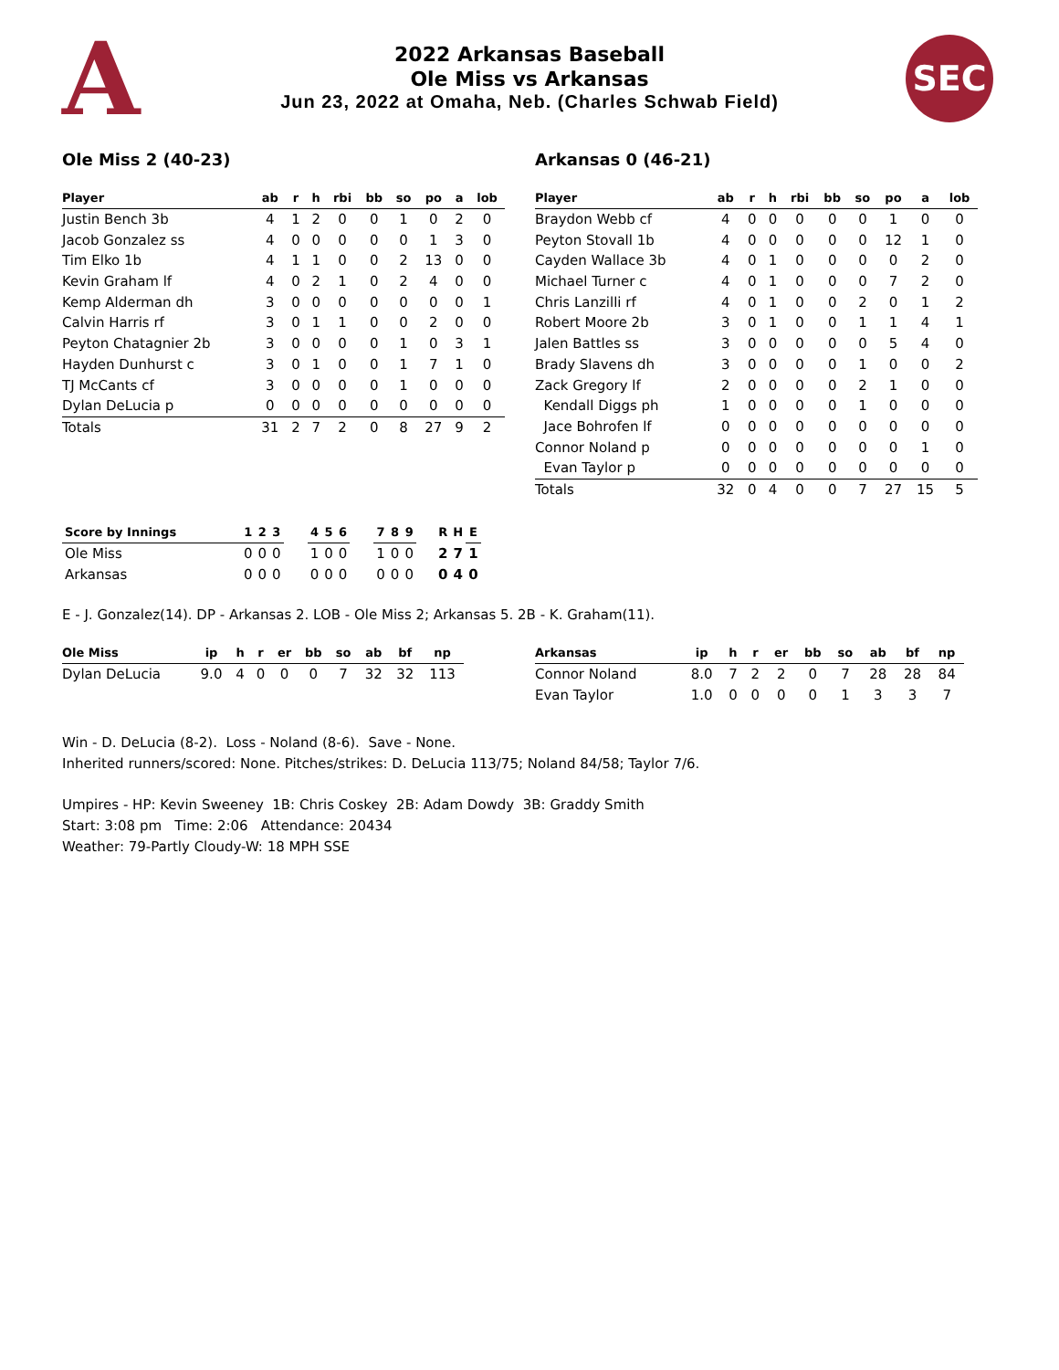A
2022 Arkansas Baseball
Ole Miss vs Arkansas
Jun 23, 2022 at Omaha, Neb. (Charles Schwab Field)
SEC
Ole Miss 2 (40-23)
| Player | ab | r | h | rbi | bb | so | po | a | lob |
| --- | --- | --- | --- | --- | --- | --- | --- | --- | --- |
| Justin Bench 3b | 4 | 1 | 2 | 0 | 0 | 1 | 0 | 2 | 0 |
| Jacob Gonzalez ss | 4 | 0 | 0 | 0 | 0 | 0 | 1 | 3 | 0 |
| Tim Elko 1b | 4 | 1 | 1 | 0 | 0 | 2 | 13 | 0 | 0 |
| Kevin Graham lf | 4 | 0 | 2 | 1 | 0 | 2 | 4 | 0 | 0 |
| Kemp Alderman dh | 3 | 0 | 0 | 0 | 0 | 0 | 0 | 0 | 1 |
| Calvin Harris rf | 3 | 0 | 1 | 1 | 0 | 0 | 2 | 0 | 0 |
| Peyton Chatagnier 2b | 3 | 0 | 0 | 0 | 0 | 1 | 0 | 3 | 1 |
| Hayden Dunhurst c | 3 | 0 | 1 | 0 | 0 | 1 | 7 | 1 | 0 |
| TJ McCants cf | 3 | 0 | 0 | 0 | 0 | 1 | 0 | 0 | 0 |
| Dylan DeLucia p | 0 | 0 | 0 | 0 | 0 | 0 | 0 | 0 | 0 |
| Totals | 31 | 2 | 7 | 2 | 0 | 8 | 27 | 9 | 2 |
Arkansas 0 (46-21)
| Player | ab | r | h | rbi | bb | so | po | a | lob |
| --- | --- | --- | --- | --- | --- | --- | --- | --- | --- |
| Braydon Webb cf | 4 | 0 | 0 | 0 | 0 | 0 | 1 | 0 | 0 |
| Peyton Stovall 1b | 4 | 0 | 0 | 0 | 0 | 0 | 12 | 1 | 0 |
| Cayden Wallace 3b | 4 | 0 | 1 | 0 | 0 | 0 | 0 | 2 | 0 |
| Michael Turner c | 4 | 0 | 1 | 0 | 0 | 0 | 7 | 2 | 0 |
| Chris Lanzilli rf | 4 | 0 | 1 | 0 | 0 | 2 | 0 | 1 | 2 |
| Robert Moore 2b | 3 | 0 | 1 | 0 | 0 | 1 | 1 | 4 | 1 |
| Jalen Battles ss | 3 | 0 | 0 | 0 | 0 | 0 | 5 | 4 | 0 |
| Brady Slavens dh | 3 | 0 | 0 | 0 | 0 | 1 | 0 | 0 | 2 |
| Zack Gregory lf | 2 | 0 | 0 | 0 | 0 | 2 | 1 | 0 | 0 |
| Kendall Diggs ph | 1 | 0 | 0 | 0 | 0 | 1 | 0 | 0 | 0 |
| Jace Bohrofen lf | 0 | 0 | 0 | 0 | 0 | 0 | 0 | 0 | 0 |
| Connor Noland p | 0 | 0 | 0 | 0 | 0 | 0 | 0 | 1 | 0 |
| Evan Taylor p | 0 | 0 | 0 | 0 | 0 | 0 | 0 | 0 | 0 |
| Totals | 32 | 0 | 4 | 0 | 0 | 7 | 27 | 15 | 5 |
| Score by Innings | 1 | 2 | 3 | | 4 | 5 | 6 | | 7 | 8 | 9 | | R | H | E |
| --- | --- | --- | --- | --- | --- | --- | --- | --- | --- | --- | --- | --- | --- | --- | --- |
| Ole Miss | 0 | 0 | 0 | | 1 | 0 | 0 | | 1 | 0 | 0 | | 2 | 7 | 1 |
| Arkansas | 0 | 0 | 0 | | 0 | 0 | 0 | | 0 | 0 | 0 | | 0 | 4 | 0 |
E - J. Gonzalez(14). DP - Arkansas 2. LOB - Ole Miss 2; Arkansas 5. 2B - K. Graham(11).
| Ole Miss | ip | h | r | er | bb | so | ab | bf | np |
| --- | --- | --- | --- | --- | --- | --- | --- | --- | --- |
| Dylan DeLucia | 9.0 | 4 | 0 | 0 | 0 | 7 | 32 | 32 | 113 |
| Arkansas | ip | h | r | er | bb | so | ab | bf | np |
| --- | --- | --- | --- | --- | --- | --- | --- | --- | --- |
| Connor Noland | 8.0 | 7 | 2 | 2 | 0 | 7 | 28 | 28 | 84 |
| Evan Taylor | 1.0 | 0 | 0 | 0 | 0 | 1 | 3 | 3 | 7 |
Win - D. DeLucia (8-2). Loss - Noland (8-6). Save - None.
Inherited runners/scored: None. Pitches/strikes: D. DeLucia 113/75; Noland 84/58; Taylor 7/6.
Umpires - HP: Kevin Sweeney 1B: Chris Coskey 2B: Adam Dowdy 3B: Graddy Smith
Start: 3:08 pm Time: 2:06 Attendance: 20434
Weather: 79-Partly Cloudy-W: 18 MPH SSE